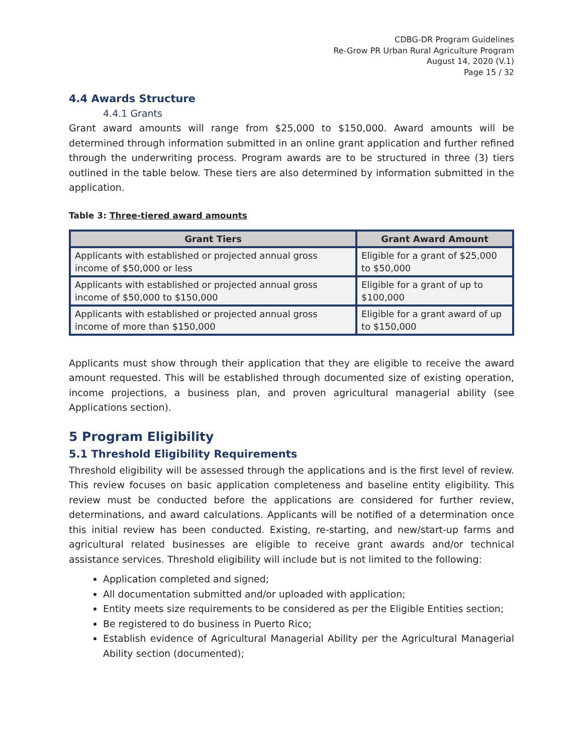CDBG-DR Program Guidelines
Re-Grow PR Urban Rural Agriculture Program
August 14, 2020 (V.1)
Page 15 / 32
4.4 Awards Structure
4.4.1 Grants
Grant award amounts will range from $25,000 to $150,000. Award amounts will be determined through information submitted in an online grant application and further refined through the underwriting process. Program awards are to be structured in three (3) tiers outlined in the table below. These tiers are also determined by information submitted in the application.
Table 3: Three-tiered award amounts
| Grant Tiers | Grant Award Amount |
| --- | --- |
| Applicants with established or projected annual gross income of $50,000 or less | Eligible for a grant of $25,000 to $50,000 |
| Applicants with established or projected annual gross income of $50,000 to $150,000 | Eligible for a grant of up to $100,000 |
| Applicants with established or projected annual gross income of more than $150,000 | Eligible for a grant award of up to $150,000 |
Applicants must show through their application that they are eligible to receive the award amount requested. This will be established through documented size of existing operation, income projections, a business plan, and proven agricultural managerial ability (see Applications section).
5 Program Eligibility
5.1 Threshold Eligibility Requirements
Threshold eligibility will be assessed through the applications and is the first level of review. This review focuses on basic application completeness and baseline entity eligibility. This review must be conducted before the applications are considered for further review, determinations, and award calculations. Applicants will be notified of a determination once this initial review has been conducted. Existing, re-starting, and new/start-up farms and agricultural related businesses are eligible to receive grant awards and/or technical assistance services. Threshold eligibility will include but is not limited to the following:
Application completed and signed;
All documentation submitted and/or uploaded with application;
Entity meets size requirements to be considered as per the Eligible Entities section;
Be registered to do business in Puerto Rico;
Establish evidence of Agricultural Managerial Ability per the Agricultural Managerial Ability section (documented);